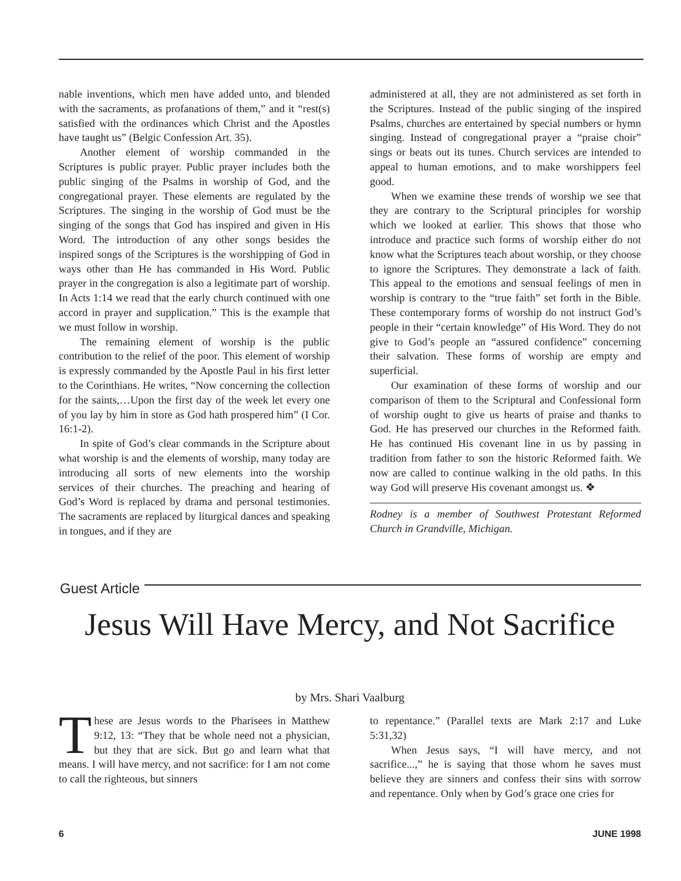nable inventions, which men have added unto, and blended with the sacraments, as profanations of them,” and it “rest(s) satisfied with the ordinances which Christ and the Apostles have taught us” (Belgic Confession Art. 35).
Another element of worship commanded in the Scriptures is public prayer. Public prayer includes both the public singing of the Psalms in worship of God, and the congregational prayer. These elements are regulated by the Scriptures. The singing in the worship of God must be the singing of the songs that God has inspired and given in His Word. The introduction of any other songs besides the inspired songs of the Scriptures is the worshipping of God in ways other than He has commanded in His Word. Public prayer in the congregation is also a legitimate part of worship. In Acts 1:14 we read that the early church continued with one accord in prayer and supplication.” This is the example that we must follow in worship.
The remaining element of worship is the public contribution to the relief of the poor. This element of worship is expressly commanded by the Apostle Paul in his first letter to the Corinthians. He writes, “Now concerning the collection for the saints,…Upon the first day of the week let every one of you lay by him in store as God hath prospered him” (I Cor. 16:1-2).
In spite of God’s clear commands in the Scripture about what worship is and the elements of worship, many today are introducing all sorts of new elements into the worship services of their churches. The preaching and hearing of God’s Word is replaced by drama and personal testimonies. The sacraments are replaced by liturgical dances and speaking in tongues, and if they are
administered at all, they are not administered as set forth in the Scriptures. Instead of the public singing of the inspired Psalms, churches are entertained by special numbers or hymn singing. Instead of congregational prayer a “praise choir” sings or beats out its tunes. Church services are intended to appeal to human emotions, and to make worshippers feel good.
When we examine these trends of worship we see that they are contrary to the Scriptural principles for worship which we looked at earlier. This shows that those who introduce and practice such forms of worship either do not know what the Scriptures teach about worship, or they choose to ignore the Scriptures. They demonstrate a lack of faith. This appeal to the emotions and sensual feelings of men in worship is contrary to the “true faith” set forth in the Bible. These contemporary forms of worship do not instruct God’s people in their “certain knowledge” of His Word. They do not give to God’s people an “assured confidence” concerning their salvation. These forms of worship are empty and superficial.
Our examination of these forms of worship and our comparison of them to the Scriptural and Confessional form of worship ought to give us hearts of praise and thanks to God. He has preserved our churches in the Reformed faith. He has continued His covenant line in us by passing in tradition from father to son the historic Reformed faith. We now are called to continue walking in the old paths. In this way God will preserve His covenant amongst us. ❖
Rodney is a member of Southwest Protestant Reformed Church in Grandville, Michigan.
Guest Article
Jesus Will Have Mercy, and Not Sacrifice
by Mrs. Shari Vaalburg
These are Jesus words to the Pharisees in Matthew 9:12, 13: “They that be whole need not a physician, but they that are sick. But go and learn what that means. I will have mercy, and not sacrifice: for I am not come to call the righteous, but sinners
to repentance.” (Parallel texts are Mark 2:17 and Luke 5:31,32)
When Jesus says, “I will have mercy, and not sacrifice...,” he is saying that those whom he saves must believe they are sinners and confess their sins with sorrow and repentance. Only when by God’s grace one cries for
6 JUNE 1998